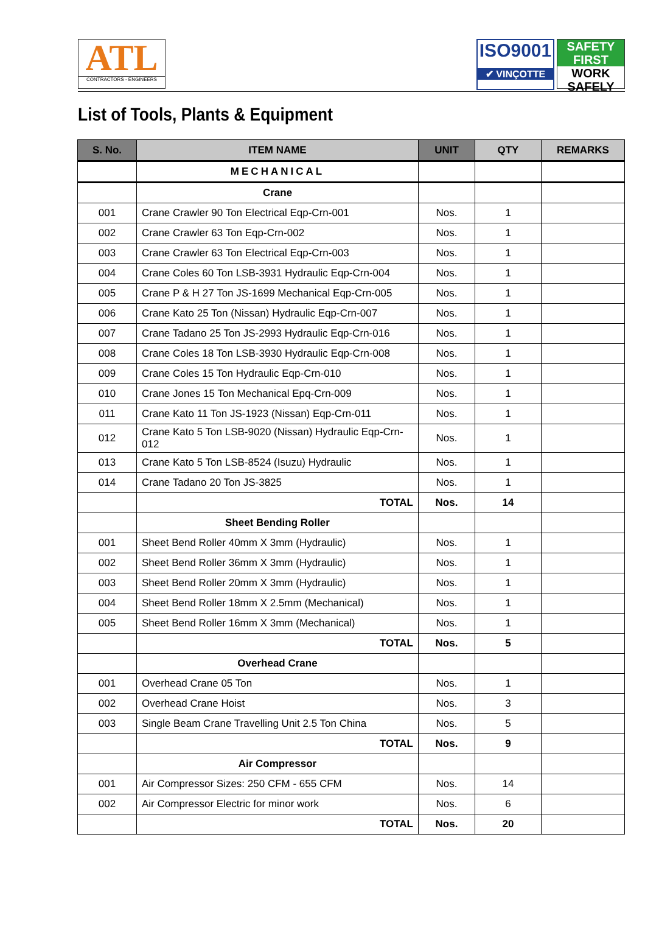ATL
CONTRACTORS - ENGINEERS
ISO9001
✔ VINÇOTTE
SAFETY FIRST
WORK SAFELY
List of Tools, Plants & Equipment
| S. No. | ITEM NAME | UNIT | QTY | REMARKS |
| --- | --- | --- | --- | --- |
| | MECHANICAL | | | |
| | Crane | | | |
| 001 | Crane Crawler 90 Ton Electrical Eqp-Crn-001 | Nos. | 1 | |
| 002 | Crane Crawler 63 Ton Eqp-Crn-002 | Nos. | 1 | |
| 003 | Crane Crawler 63 Ton Electrical Eqp-Crn-003 | Nos. | 1 | |
| 004 | Crane Coles 60 Ton LSB-3931 Hydraulic Eqp-Crn-004 | Nos. | 1 | |
| 005 | Crane P & H 27 Ton JS-1699 Mechanical Eqp-Crn-005 | Nos. | 1 | |
| 006 | Crane Kato 25 Ton (Nissan) Hydraulic Eqp-Crn-007 | Nos. | 1 | |
| 007 | Crane Tadano 25 Ton JS-2993 Hydraulic Eqp-Crn-016 | Nos. | 1 | |
| 008 | Crane Coles 18 Ton LSB-3930 Hydraulic Eqp-Crn-008 | Nos. | 1 | |
| 009 | Crane Coles 15 Ton Hydraulic Eqp-Crn-010 | Nos. | 1 | |
| 010 | Crane Jones 15 Ton Mechanical Epq-Crn-009 | Nos. | 1 | |
| 011 | Crane Kato 11 Ton JS-1923 (Nissan) Eqp-Crn-011 | Nos. | 1 | |
| 012 | Crane Kato 5 Ton LSB-9020 (Nissan) Hydraulic Eqp-Crn-012 | Nos. | 1 | |
| 013 | Crane Kato 5 Ton LSB-8524 (Isuzu) Hydraulic | Nos. | 1 | |
| 014 | Crane Tadano 20 Ton JS-3825 | Nos. | 1 | |
| | TOTAL | Nos. | 14 | |
| | Sheet Bending Roller | | | |
| 001 | Sheet Bend Roller 40mm X 3mm (Hydraulic) | Nos. | 1 | |
| 002 | Sheet Bend Roller 36mm X 3mm (Hydraulic) | Nos. | 1 | |
| 003 | Sheet Bend Roller 20mm X 3mm (Hydraulic) | Nos. | 1 | |
| 004 | Sheet Bend Roller 18mm X 2.5mm (Mechanical) | Nos. | 1 | |
| 005 | Sheet Bend Roller 16mm X 3mm (Mechanical) | Nos. | 1 | |
| | TOTAL | Nos. | 5 | |
| | Overhead Crane | | | |
| 001 | Overhead Crane 05 Ton | Nos. | 1 | |
| 002 | Overhead Crane Hoist | Nos. | 3 | |
| 003 | Single Beam Crane Travelling Unit 2.5 Ton China | Nos. | 5 | |
| | TOTAL | Nos. | 9 | |
| | Air Compressor | | | |
| 001 | Air Compressor Sizes: 250 CFM - 655 CFM | Nos. | 14 | |
| 002 | Air Compressor Electric for minor work | Nos. | 6 | |
| | TOTAL | Nos. | 20 | |